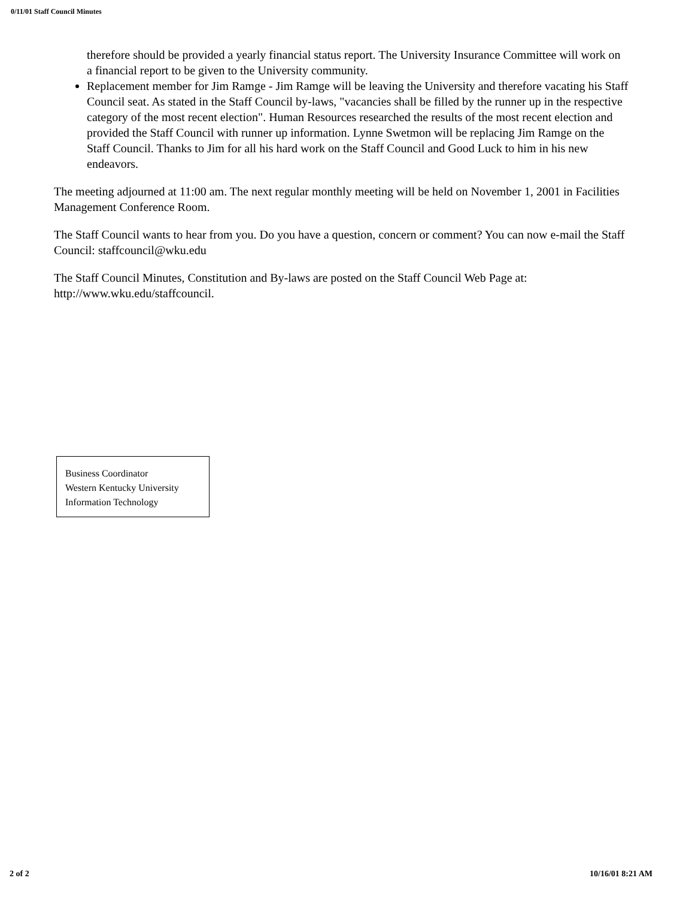0/11/01 Staff Council Minutes
therefore should be provided a yearly financial status report. The University Insurance Committee will work on a financial report to be given to the University community.
Replacement member for Jim Ramge - Jim Ramge will be leaving the University and therefore vacating his Staff Council seat. As stated in the Staff Council by-laws, "vacancies shall be filled by the runner up in the respective category of the most recent election". Human Resources researched the results of the most recent election and provided the Staff Council with runner up information. Lynne Swetmon will be replacing Jim Ramge on the Staff Council. Thanks to Jim for all his hard work on the Staff Council and Good Luck to him in his new endeavors.
The meeting adjourned at 11:00 am. The next regular monthly meeting will be held on November 1, 2001 in Facilities Management Conference Room.
The Staff Council wants to hear from you. Do you have a question, concern or comment? You can now e-mail the Staff Council: staffcouncil@wku.edu
The Staff Council Minutes, Constitution and By-laws are posted on the Staff Council Web Page at: http://www.wku.edu/staffcouncil.
Business Coordinator
Western Kentucky University
Information Technology
2 of 2 10/16/01 8:21 AM